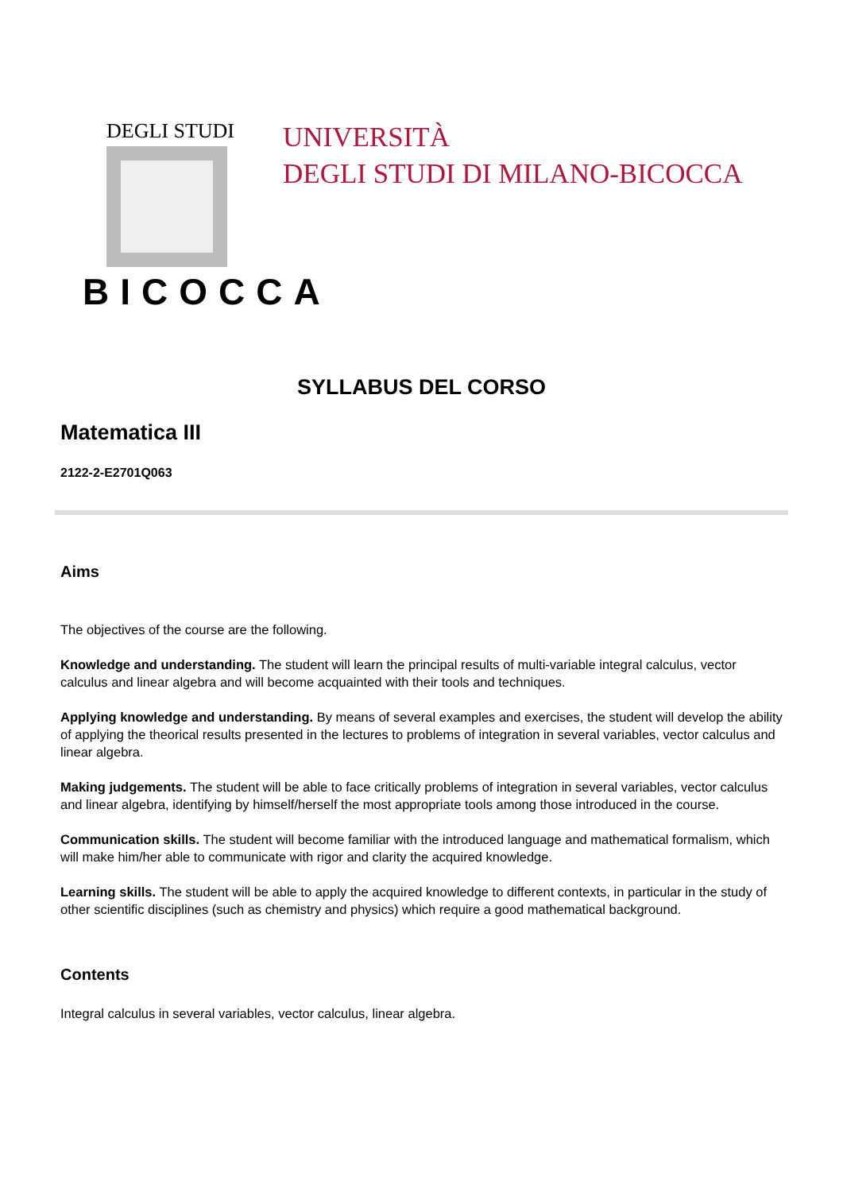DEGLI STUDI
BICOCCA
UNIVERSITÀ
DEGLI STUDI DI MILANO-BICOCCA
SYLLABUS DEL CORSO
Matematica III
2122-2-E2701Q063
Aims
The objectives of the course are the following.
Knowledge and understanding. The student will learn the principal results of multi-variable integral calculus, vector calculus and linear algebra and will become acquainted with their tools and techniques.
Applying knowledge and understanding. By means of several examples and exercises, the student will develop the ability of applying the theorical results presented in the lectures to problems of integration in several variables, vector calculus and linear algebra.
Making judgements. The student will be able to face critically problems of integration in several variables, vector calculus and linear algebra, identifying by himself/herself the most appropriate tools among those introduced in the course.
Communication skills. The student will become familiar with the introduced language and mathematical formalism, which will make him/her able to communicate with rigor and clarity the acquired knowledge.
Learning skills. The student will be able to apply the acquired knowledge to different contexts, in particular in the study of other scientific disciplines (such as chemistry and physics) which require a good mathematical background.
Contents
Integral calculus in several variables, vector calculus, linear algebra.